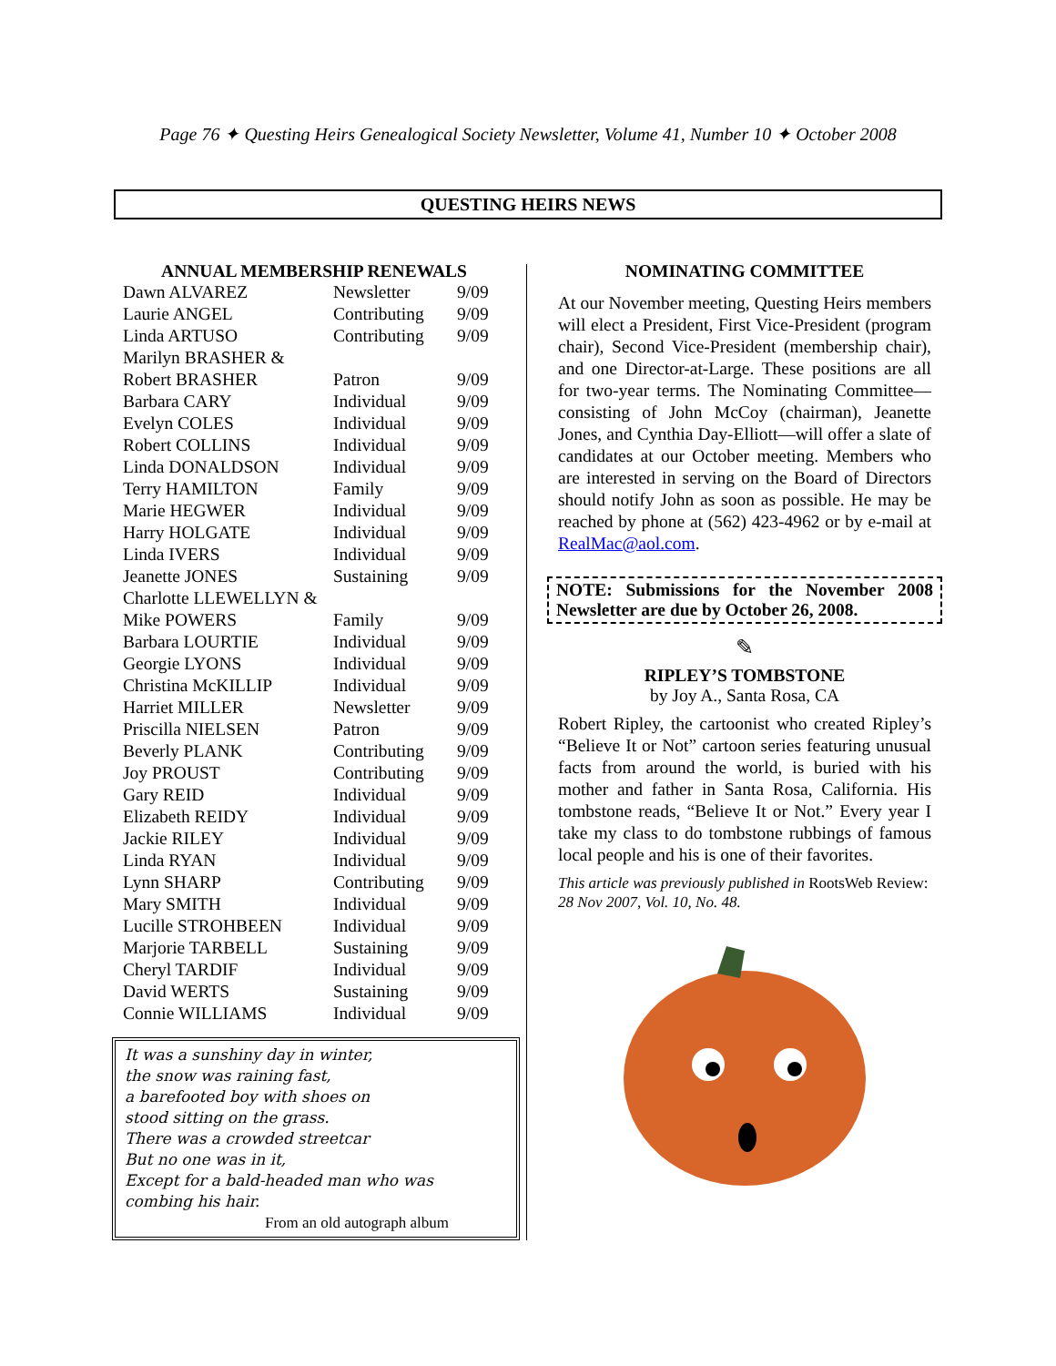Page 76 ✦ Questing Heirs Genealogical Society Newsletter, Volume 41, Number 10 ✦ October 2008
QUESTING HEIRS NEWS
ANNUAL MEMBERSHIP RENEWALS
| Dawn ALVAREZ | Newsletter | 9/09 |
| Laurie ANGEL | Contributing | 9/09 |
| Linda ARTUSO | Contributing | 9/09 |
| Marilyn BRASHER & | | |
| Robert BRASHER | Patron | 9/09 |
| Barbara CARY | Individual | 9/09 |
| Evelyn COLES | Individual | 9/09 |
| Robert COLLINS | Individual | 9/09 |
| Linda DONALDSON | Individual | 9/09 |
| Terry HAMILTON | Family | 9/09 |
| Marie HEGWER | Individual | 9/09 |
| Harry HOLGATE | Individual | 9/09 |
| Linda IVERS | Individual | 9/09 |
| Jeanette JONES | Sustaining | 9/09 |
| Charlotte LLEWELLYN & | | |
| Mike POWERS | Family | 9/09 |
| Barbara LOURTIE | Individual | 9/09 |
| Georgie LYONS | Individual | 9/09 |
| Christina McKILLIP | Individual | 9/09 |
| Harriet MILLER | Newsletter | 9/09 |
| Priscilla NIELSEN | Patron | 9/09 |
| Beverly PLANK | Contributing | 9/09 |
| Joy PROUST | Contributing | 9/09 |
| Gary REID | Individual | 9/09 |
| Elizabeth REIDY | Individual | 9/09 |
| Jackie RILEY | Individual | 9/09 |
| Linda RYAN | Individual | 9/09 |
| Lynn SHARP | Contributing | 9/09 |
| Mary SMITH | Individual | 9/09 |
| Lucille STROHBEEN | Individual | 9/09 |
| Marjorie TARBELL | Sustaining | 9/09 |
| Cheryl TARDIF | Individual | 9/09 |
| David WERTS | Sustaining | 9/09 |
| Connie WILLIAMS | Individual | 9/09 |
It was a sunshiny day in winter,
the snow was raining fast,
a barefooted boy with shoes on
stood sitting on the grass.
There was a crowded streetcar
But no one was in it,
Except for a bald-headed man who was
combing his hair.
From an old autograph album
NOMINATING COMMITTEE
At our November meeting, Questing Heirs members will elect a President, First Vice-President (program chair), Second Vice-President (membership chair), and one Director-at-Large. These positions are all for two-year terms. The Nominating Committee—consisting of John McCoy (chairman), Jeanette Jones, and Cynthia Day-Elliott—will offer a slate of candidates at our October meeting. Members who are interested in serving on the Board of Directors should notify John as soon as possible. He may be reached by phone at (562) 423-4962 or by e-mail at RealMac@aol.com.
NOTE: Submissions for the November 2008 Newsletter are due by October 26, 2008.
✎
RIPLEY’S TOMBSTONE
by Joy A., Santa Rosa, CA
Robert Ripley, the cartoonist who created Ripley’s “Believe It or Not” cartoon series featuring unusual facts from around the world, is buried with his mother and father in Santa Rosa, California. His tombstone reads, “Believe It or Not.” Every year I take my class to do tombstone rubbings of famous local people and his is one of their favorites.
This article was previously published in RootsWeb Review: 28 Nov 2007, Vol. 10, No. 48.